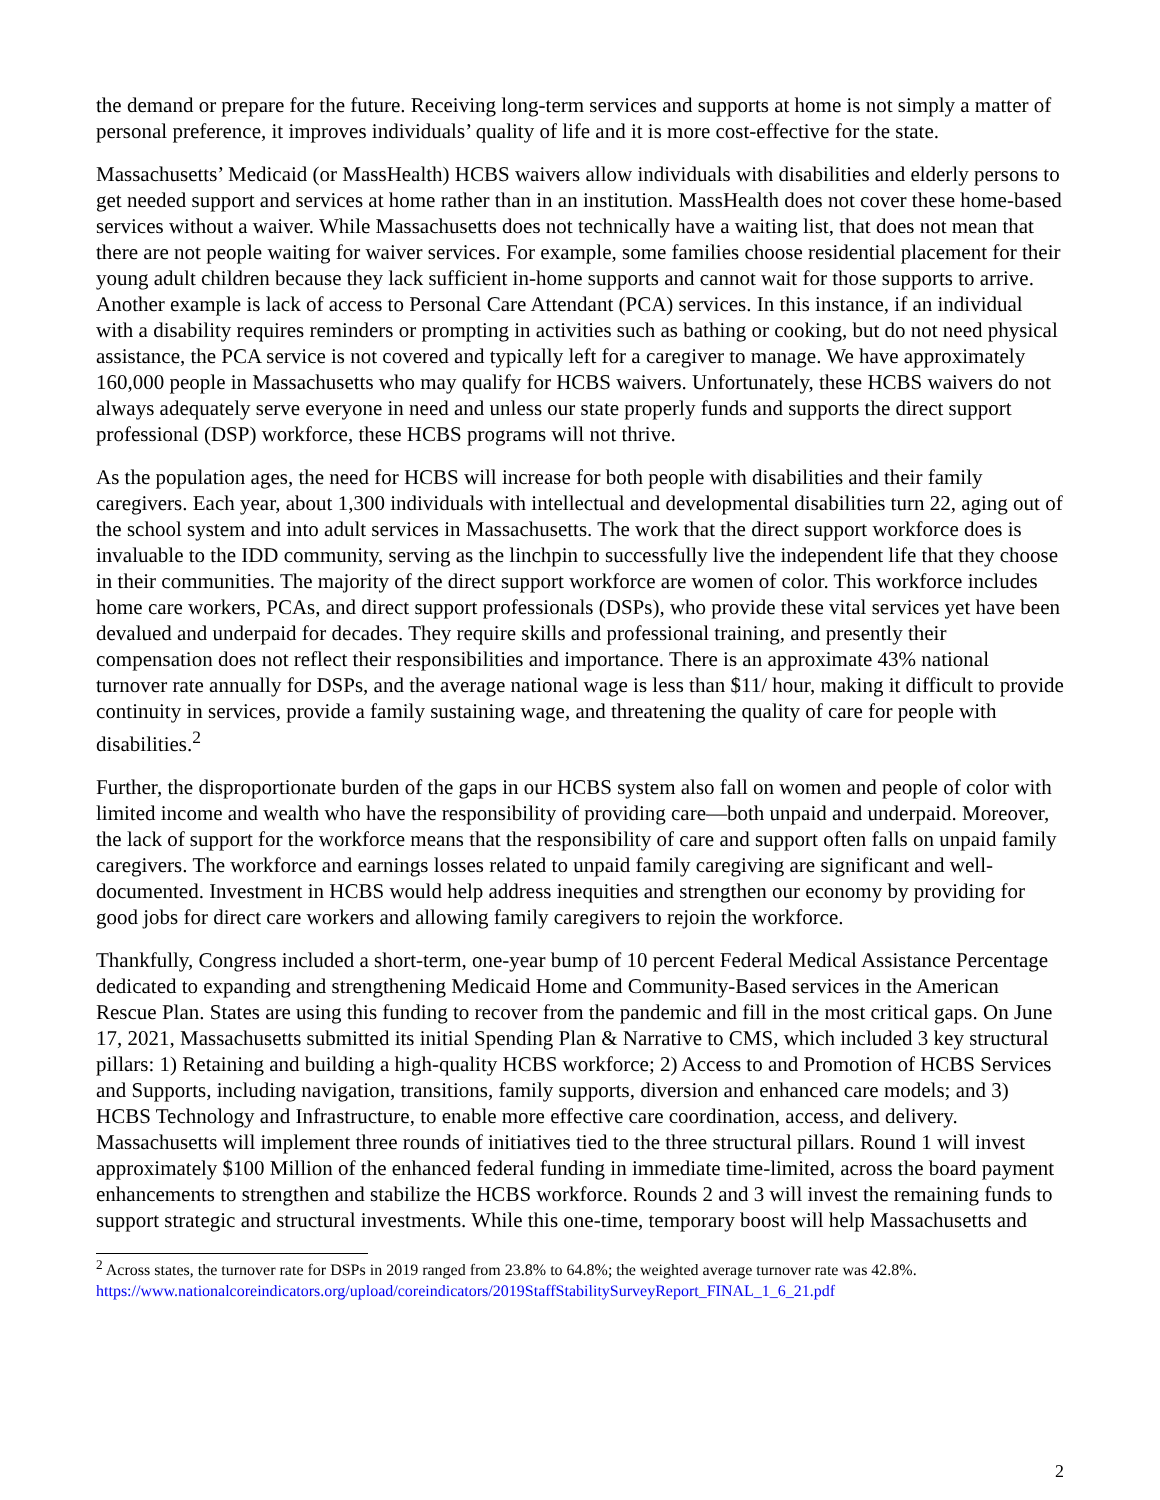the demand or prepare for the future. Receiving long-term services and supports at home is not simply a matter of personal preference, it improves individuals’ quality of life and it is more cost-effective for the state.
Massachusetts’ Medicaid (or MassHealth) HCBS waivers allow individuals with disabilities and elderly persons to get needed support and services at home rather than in an institution. MassHealth does not cover these home-based services without a waiver. While Massachusetts does not technically have a waiting list, that does not mean that there are not people waiting for waiver services. For example, some families choose residential placement for their young adult children because they lack sufficient in-home supports and cannot wait for those supports to arrive. Another example is lack of access to Personal Care Attendant (PCA) services. In this instance, if an individual with a disability requires reminders or prompting in activities such as bathing or cooking, but do not need physical assistance, the PCA service is not covered and typically left for a caregiver to manage. We have approximately 160,000 people in Massachusetts who may qualify for HCBS waivers. Unfortunately, these HCBS waivers do not always adequately serve everyone in need and unless our state properly funds and supports the direct support professional (DSP) workforce, these HCBS programs will not thrive.
As the population ages, the need for HCBS will increase for both people with disabilities and their family caregivers. Each year, about 1,300 individuals with intellectual and developmental disabilities turn 22, aging out of the school system and into adult services in Massachusetts. The work that the direct support workforce does is invaluable to the IDD community, serving as the linchpin to successfully live the independent life that they choose in their communities. The majority of the direct support workforce are women of color. This workforce includes home care workers, PCAs, and direct support professionals (DSPs), who provide these vital services yet have been devalued and underpaid for decades. They require skills and professional training, and presently their compensation does not reflect their responsibilities and importance. There is an approximate 43% national turnover rate annually for DSPs, and the average national wage is less than $11/ hour, making it difficult to provide continuity in services, provide a family sustaining wage, and threatening the quality of care for people with disabilities.<sup>2</sup>
Further, the disproportionate burden of the gaps in our HCBS system also fall on women and people of color with limited income and wealth who have the responsibility of providing care—both unpaid and underpaid. Moreover, the lack of support for the workforce means that the responsibility of care and support often falls on unpaid family caregivers. The workforce and earnings losses related to unpaid family caregiving are significant and well-documented. Investment in HCBS would help address inequities and strengthen our economy by providing for good jobs for direct care workers and allowing family caregivers to rejoin the workforce.
Thankfully, Congress included a short-term, one-year bump of 10 percent Federal Medical Assistance Percentage dedicated to expanding and strengthening Medicaid Home and Community-Based services in the American Rescue Plan. States are using this funding to recover from the pandemic and fill in the most critical gaps. On June 17, 2021, Massachusetts submitted its initial Spending Plan & Narrative to CMS, which included 3 key structural pillars: 1) Retaining and building a high-quality HCBS workforce; 2) Access to and Promotion of HCBS Services and Supports, including navigation, transitions, family supports, diversion and enhanced care models; and 3) HCBS Technology and Infrastructure, to enable more effective care coordination, access, and delivery. Massachusetts will implement three rounds of initiatives tied to the three structural pillars. Round 1 will invest approximately $100 Million of the enhanced federal funding in immediate time-limited, across the board payment enhancements to strengthen and stabilize the HCBS workforce. Rounds 2 and 3 will invest the remaining funds to support strategic and structural investments. While this one-time, temporary boost will help Massachusetts and
<sup>2</sup> Across states, the turnover rate for DSPs in 2019 ranged from 23.8% to 64.8%; the weighted average turnover rate was 42.8%. https://www.nationalcoreindicators.org/upload/coreindicators/2019StaffStabilitySurveyReport_FINAL_1_6_21.pdf
2